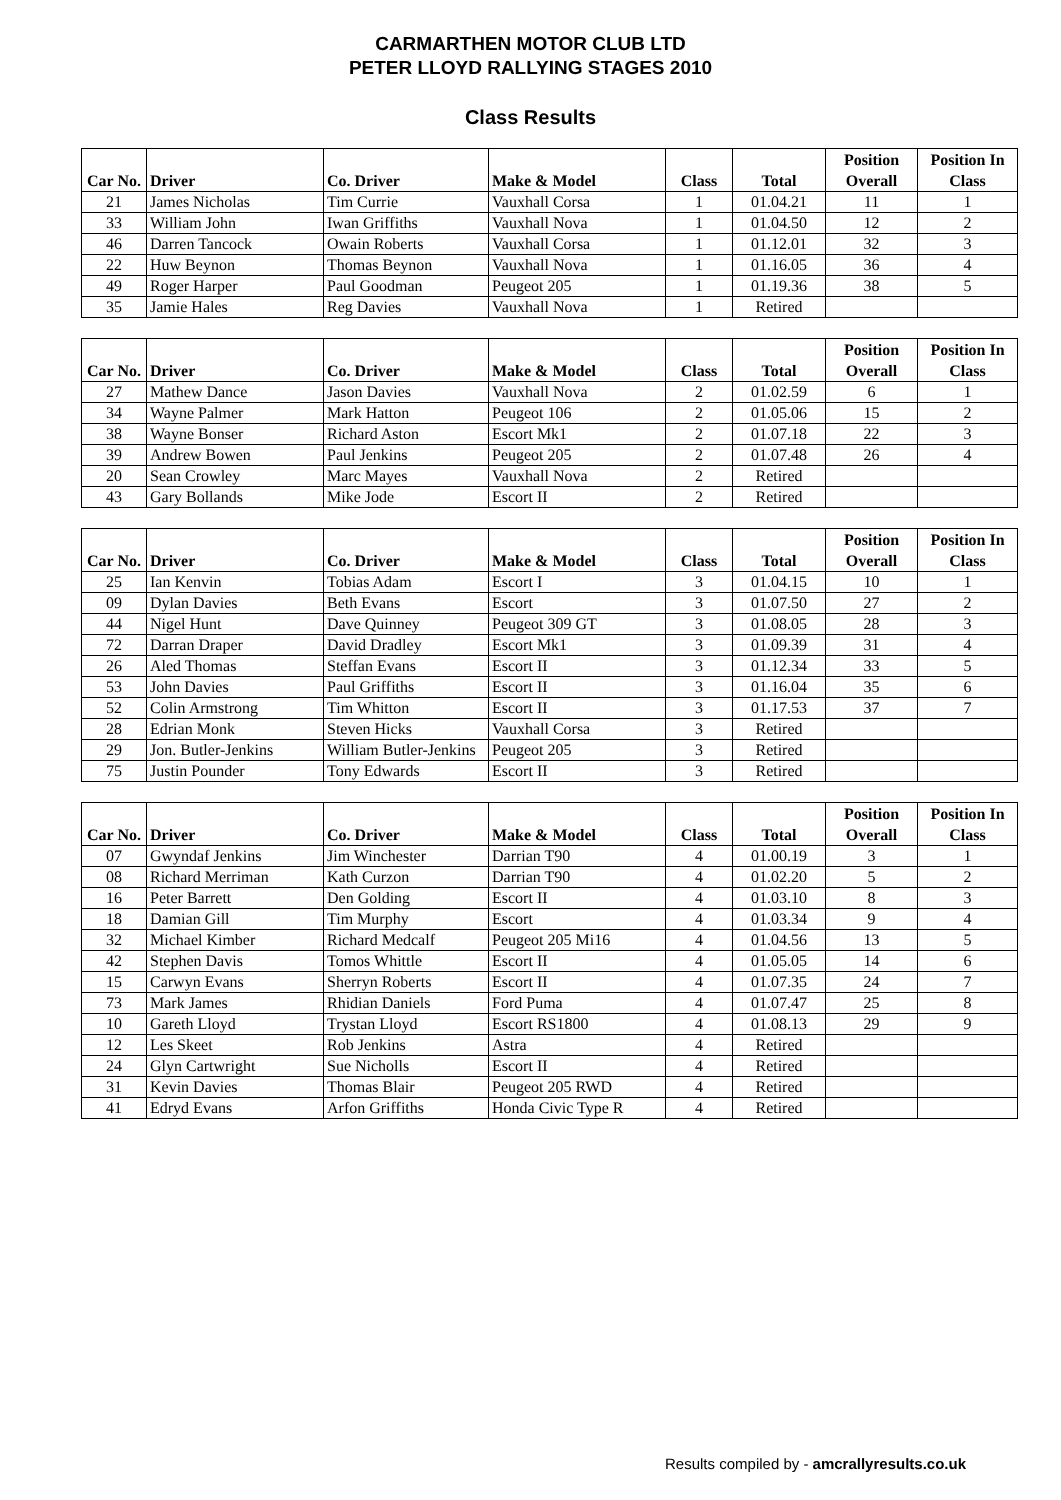CARMARTHEN MOTOR CLUB LTD
PETER LLOYD RALLYING STAGES 2010
Class Results
| Car No. | Driver | Co. Driver | Make & Model | Class | Total | Position Overall | Position In Class |
| --- | --- | --- | --- | --- | --- | --- | --- |
| 21 | James Nicholas | Tim Currie | Vauxhall Corsa | 1 | 01.04.21 | 11 | 1 |
| 33 | William John | Iwan Griffiths | Vauxhall Nova | 1 | 01.04.50 | 12 | 2 |
| 46 | Darren Tancock | Owain Roberts | Vauxhall Corsa | 1 | 01.12.01 | 32 | 3 |
| 22 | Huw Beynon | Thomas Beynon | Vauxhall Nova | 1 | 01.16.05 | 36 | 4 |
| 49 | Roger Harper | Paul Goodman | Peugeot 205 | 1 | 01.19.36 | 38 | 5 |
| 35 | Jamie Hales | Reg Davies | Vauxhall Nova | 1 | Retired | | |
| Car No. | Driver | Co. Driver | Make & Model | Class | Total | Position Overall | Position In Class |
| --- | --- | --- | --- | --- | --- | --- | --- |
| 27 | Mathew Dance | Jason Davies | Vauxhall Nova | 2 | 01.02.59 | 6 | 1 |
| 34 | Wayne Palmer | Mark Hatton | Peugeot 106 | 2 | 01.05.06 | 15 | 2 |
| 38 | Wayne Bonser | Richard Aston | Escort Mk1 | 2 | 01.07.18 | 22 | 3 |
| 39 | Andrew Bowen | Paul Jenkins | Peugeot 205 | 2 | 01.07.48 | 26 | 4 |
| 20 | Sean Crowley | Marc Mayes | Vauxhall Nova | 2 | Retired | | |
| 43 | Gary Bollands | Mike Jode | Escort II | 2 | Retired | | |
| Car No. | Driver | Co. Driver | Make & Model | Class | Total | Position Overall | Position In Class |
| --- | --- | --- | --- | --- | --- | --- | --- |
| 25 | Ian Kenvin | Tobias Adam | Escort I | 3 | 01.04.15 | 10 | 1 |
| 09 | Dylan Davies | Beth Evans | Escort | 3 | 01.07.50 | 27 | 2 |
| 44 | Nigel Hunt | Dave Quinney | Peugeot 309 GT | 3 | 01.08.05 | 28 | 3 |
| 72 | Darran Draper | David Dradley | Escort Mk1 | 3 | 01.09.39 | 31 | 4 |
| 26 | Aled Thomas | Steffan Evans | Escort II | 3 | 01.12.34 | 33 | 5 |
| 53 | John Davies | Paul Griffiths | Escort II | 3 | 01.16.04 | 35 | 6 |
| 52 | Colin Armstrong | Tim Whitton | Escort II | 3 | 01.17.53 | 37 | 7 |
| 28 | Edrian Monk | Steven Hicks | Vauxhall Corsa | 3 | Retired | | |
| 29 | Jon. Butler-Jenkins | William Butler-Jenkins | Peugeot 205 | 3 | Retired | | |
| 75 | Justin Pounder | Tony Edwards | Escort II | 3 | Retired | | |
| Car No. | Driver | Co. Driver | Make & Model | Class | Total | Position Overall | Position In Class |
| --- | --- | --- | --- | --- | --- | --- | --- |
| 07 | Gwyndaf Jenkins | Jim Winchester | Darrian T90 | 4 | 01.00.19 | 3 | 1 |
| 08 | Richard Merriman | Kath Curzon | Darrian T90 | 4 | 01.02.20 | 5 | 2 |
| 16 | Peter Barrett | Den Golding | Escort II | 4 | 01.03.10 | 8 | 3 |
| 18 | Damian Gill | Tim Murphy | Escort | 4 | 01.03.34 | 9 | 4 |
| 32 | Michael Kimber | Richard Medcalf | Peugeot 205 Mi16 | 4 | 01.04.56 | 13 | 5 |
| 42 | Stephen Davis | Tomos Whittle | Escort II | 4 | 01.05.05 | 14 | 6 |
| 15 | Carwyn Evans | Sherryn Roberts | Escort II | 4 | 01.07.35 | 24 | 7 |
| 73 | Mark James | Rhidian Daniels | Ford Puma | 4 | 01.07.47 | 25 | 8 |
| 10 | Gareth Lloyd | Trystan Lloyd | Escort RS1800 | 4 | 01.08.13 | 29 | 9 |
| 12 | Les Skeet | Rob Jenkins | Astra | 4 | Retired | | |
| 24 | Glyn Cartwright | Sue Nicholls | Escort II | 4 | Retired | | |
| 31 | Kevin Davies | Thomas Blair | Peugeot 205 RWD | 4 | Retired | | |
| 41 | Edryd Evans | Arfon Griffiths | Honda Civic Type R | 4 | Retired | | |
Results compiled by - amcrallyresults.co.uk